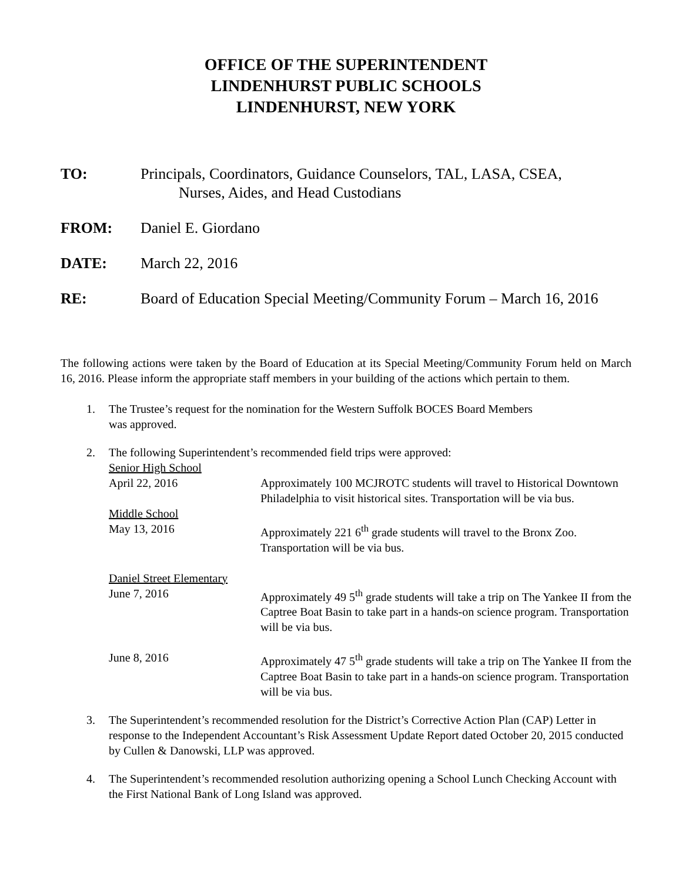OFFICE OF THE SUPERINTENDENT
LINDENHURST PUBLIC SCHOOLS
LINDENHURST, NEW YORK
TO: Principals, Coordinators, Guidance Counselors, TAL, LASA, CSEA,
Nurses, Aides, and Head Custodians
FROM: Daniel E. Giordano
DATE: March 22, 2016
RE: Board of Education Special Meeting/Community Forum – March 16, 2016
The following actions were taken by the Board of Education at its Special Meeting/Community Forum held on March 16, 2016. Please inform the appropriate staff members in your building of the actions which pertain to them.
1. The Trustee’s request for the nomination for the Western Suffolk BOCES Board Members
was approved.
2. The following Superintendent’s recommended field trips were approved:
Senior High School
April 22, 2016 Approximately 100 MCJROTC students will travel to Historical Downtown Philadelphia to visit historical sites. Transportation will be via bus.
Middle School
May 13, 2016 Approximately 221 6<sup>th</sup> grade students will travel to the Bronx Zoo. Transportation will be via bus.
Daniel Street Elementary
June 7, 2016 Approximately 49 5<sup>th</sup> grade students will take a trip on The Yankee II from the Captree Boat Basin to take part in a hands-on science program. Transportation will be via bus.
June 8, 2016 Approximately 47 5<sup>th</sup> grade students will take a trip on The Yankee II from the Captree Boat Basin to take part in a hands-on science program. Transportation will be via bus.
3. The Superintendent’s recommended resolution for the District’s Corrective Action Plan (CAP) Letter in response to the Independent Accountant’s Risk Assessment Update Report dated October 20, 2015 conducted by Cullen & Danowski, LLP was approved.
4. The Superintendent’s recommended resolution authorizing opening a School Lunch Checking Account with the First National Bank of Long Island was approved.